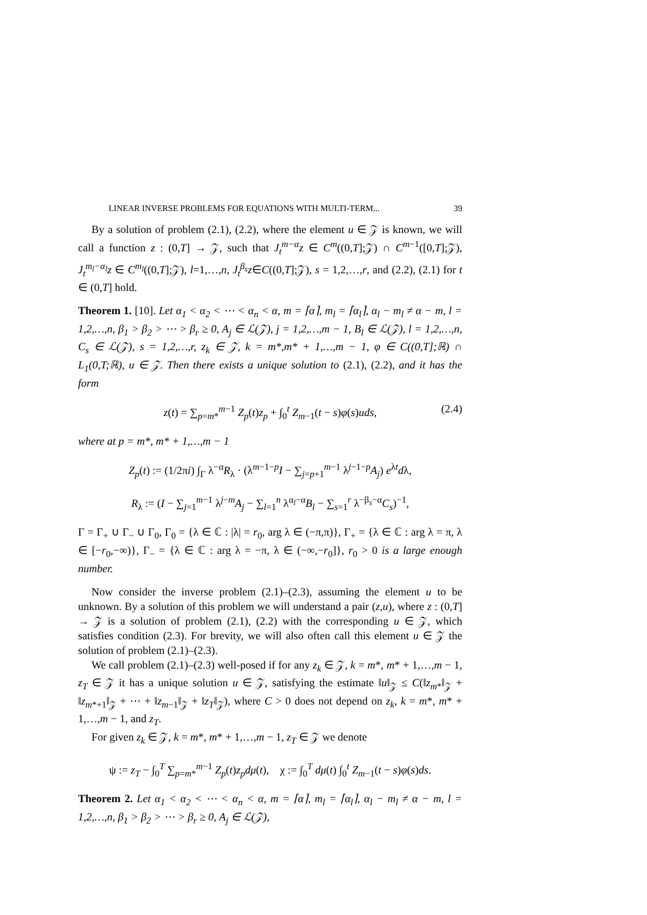LINEAR INVERSE PROBLEMS FOR EQUATIONS WITH MULTI-TERM... 39
By a solution of problem (2.1), (2.2), where the element u ∈ 𝒵 is known, we will call a function z : (0,T] → 𝒵, such that J<sub>t</sub><sup>m−α</sup>z ∈ C<sup>m</sup>((0,T];𝒵) ∩ C<sup>m−1</sup>([0,T];𝒵), J<sub>t</sub><sup>m<sub>l</sub>−α<sub>l</sub></sup>z ∈ C<sup>m<sub>l</sub></sup>((0,T];𝒵), l=1,…,n, J<sub>t</sub><sup>β<sub>s</sub></sup>z∈C((0,T];𝒵), s = 1,2,…,r, and (2.2), (2.1) for t ∈ (0,T] hold.
Theorem 1. [10]. Let α<sub>1</sub> < α<sub>2</sub> < ⋯ < α<sub>n</sub> < α, m = ⌈α⌉, m<sub>l</sub> = ⌈α<sub>l</sub>⌉, α<sub>l</sub> − m<sub>l</sub> ≠ α − m, l = 1,2,…,n, β<sub>1</sub> > β<sub>2</sub> > ⋯ > β<sub>r</sub> ≥ 0, A<sub>j</sub> ∈ ℒ(𝒵), j = 1,2,…,m − 1, B<sub>l</sub> ∈ ℒ(𝒵), l = 1,2,…,n, C<sub>s</sub> ∈ ℒ(𝒵), s = 1,2,…,r, z<sub>k</sub> ∈ 𝒵, k = m*,m* + 1,…,m − 1, φ ∈ C((0,T];ℝ) ∩ L<sub>1</sub>(0,T;ℝ), u ∈ 𝒵. Then there exists a unique solution to (2.1), (2.2), and it has the form
z(t) = ∑<sub>p=m*</sub><sup>m−1</sup> Z<sub>p</sub>(t)z<sub>p</sub> + ∫<sub>0</sub><sup>t</sup> Z<sub>m−1</sub>(t − s)φ(s)uds, (2.4)
where at p = m*, m* + 1,…,m − 1
Z<sub>p</sub>(t) := (1/2πi) ∫<sub>Γ</sub> λ<sup>−α</sup>R<sub>λ</sub> · (λ<sup>m−1−p</sup>I − ∑<sub>j=p+1</sub><sup>m−1</sup> λ<sup>j−1−p</sup>A<sub>j</sub>) e<sup>λt</sup>dλ,
R<sub>λ</sub> := (I − ∑<sub>j=1</sub><sup>m−1</sup> λ<sup>j−m</sup>A<sub>j</sub> − ∑<sub>l=1</sub><sup>n</sup> λ<sup>α<sub>l</sub>−α</sup>B<sub>l</sub> − ∑<sub>s=1</sub><sup>r</sup> λ<sup>−β<sub>s</sub>−α</sup>C<sub>s</sub>)<sup>−1</sup>,
Γ = Γ<sub>+</sub> ∪ Γ<sub>−</sub> ∪ Γ<sub>0</sub>, Γ<sub>0</sub> = {λ ∈ ℂ : |λ| = r<sub>0</sub>, arg λ ∈ (−π,π)}, Γ<sub>+</sub> = {λ ∈ ℂ : arg λ = π, λ ∈ [−r<sub>0</sub>,−∞)}, Γ<sub>−</sub> = {λ ∈ ℂ : arg λ = −π, λ ∈ (−∞,−r<sub>0</sub>]}, r<sub>0</sub> > 0 is a large enough number.
Now consider the inverse problem (2.1)–(2.3), assuming the element u to be unknown. By a solution of this problem we will understand a pair (z,u), where z : (0,T] → 𝒵 is a solution of problem (2.1), (2.2) with the corresponding u ∈ 𝒵, which satisfies condition (2.3). For brevity, we will also often call this element u ∈ 𝒵 the solution of problem (2.1)–(2.3).
We call problem (2.1)–(2.3) well-posed if for any z<sub>k</sub> ∈ 𝒵, k = m*, m* + 1,…,m − 1, z<sub>T</sub> ∈ 𝒵 it has a unique solution u ∈ 𝒵, satisfying the estimate ‖u‖<sub>𝒵</sub> ≤ C(‖z<sub>m*</sub>‖<sub>𝒵</sub> + ‖z<sub>m*+1</sub>‖<sub>𝒵</sub> + ⋯ + ‖z<sub>m−1</sub>‖<sub>𝒵</sub> + ‖z<sub>T</sub>‖<sub>𝒵</sub>), where C > 0 does not depend on z<sub>k</sub>, k = m*, m* + 1,…,m − 1, and z<sub>T</sub>.
For given z<sub>k</sub> ∈ 𝒵, k = m*, m* + 1,…,m − 1, z<sub>T</sub> ∈ 𝒵 we denote
ψ := z<sub>T</sub> − ∫<sub>0</sub><sup>T</sup> ∑<sub>p=m*</sub><sup>m−1</sup> Z<sub>p</sub>(t)z<sub>p</sub>dμ(t), χ := ∫<sub>0</sub><sup>T</sup> dμ(t) ∫<sub>0</sub><sup>t</sup> Z<sub>m−1</sub>(t − s)φ(s)ds.
Theorem 2. Let α<sub>1</sub> < α<sub>2</sub> < ⋯ < α<sub>n</sub> < α, m = ⌈α⌉, m<sub>l</sub> = ⌈α<sub>l</sub>⌉, α<sub>l</sub> − m<sub>l</sub> ≠ α − m, l = 1,2,…,n, β<sub>1</sub> > β<sub>2</sub> > ⋯ > β<sub>r</sub> ≥ 0, A<sub>j</sub> ∈ ℒ(𝒵),